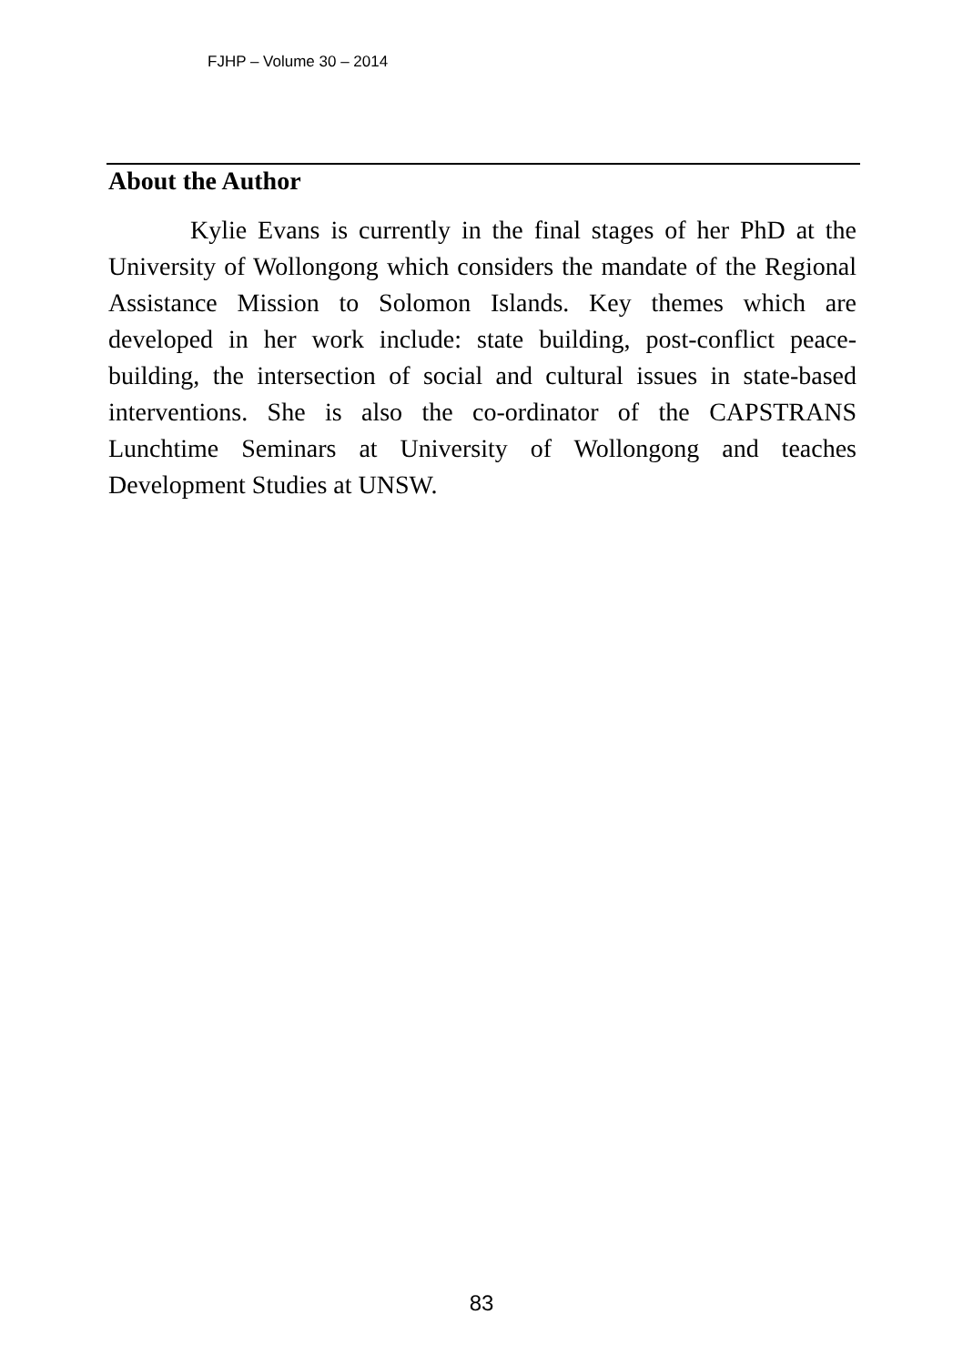FJHP – Volume 30 – 2014
About the Author
Kylie Evans is currently in the final stages of her PhD at the University of Wollongong which considers the mandate of the Regional Assistance Mission to Solomon Islands. Key themes which are developed in her work include: state building, post-conflict peace-building, the intersection of social and cultural issues in state-based interventions. She is also the co-ordinator of the CAPSTRANS Lunchtime Seminars at University of Wollongong and teaches Development Studies at UNSW.
83